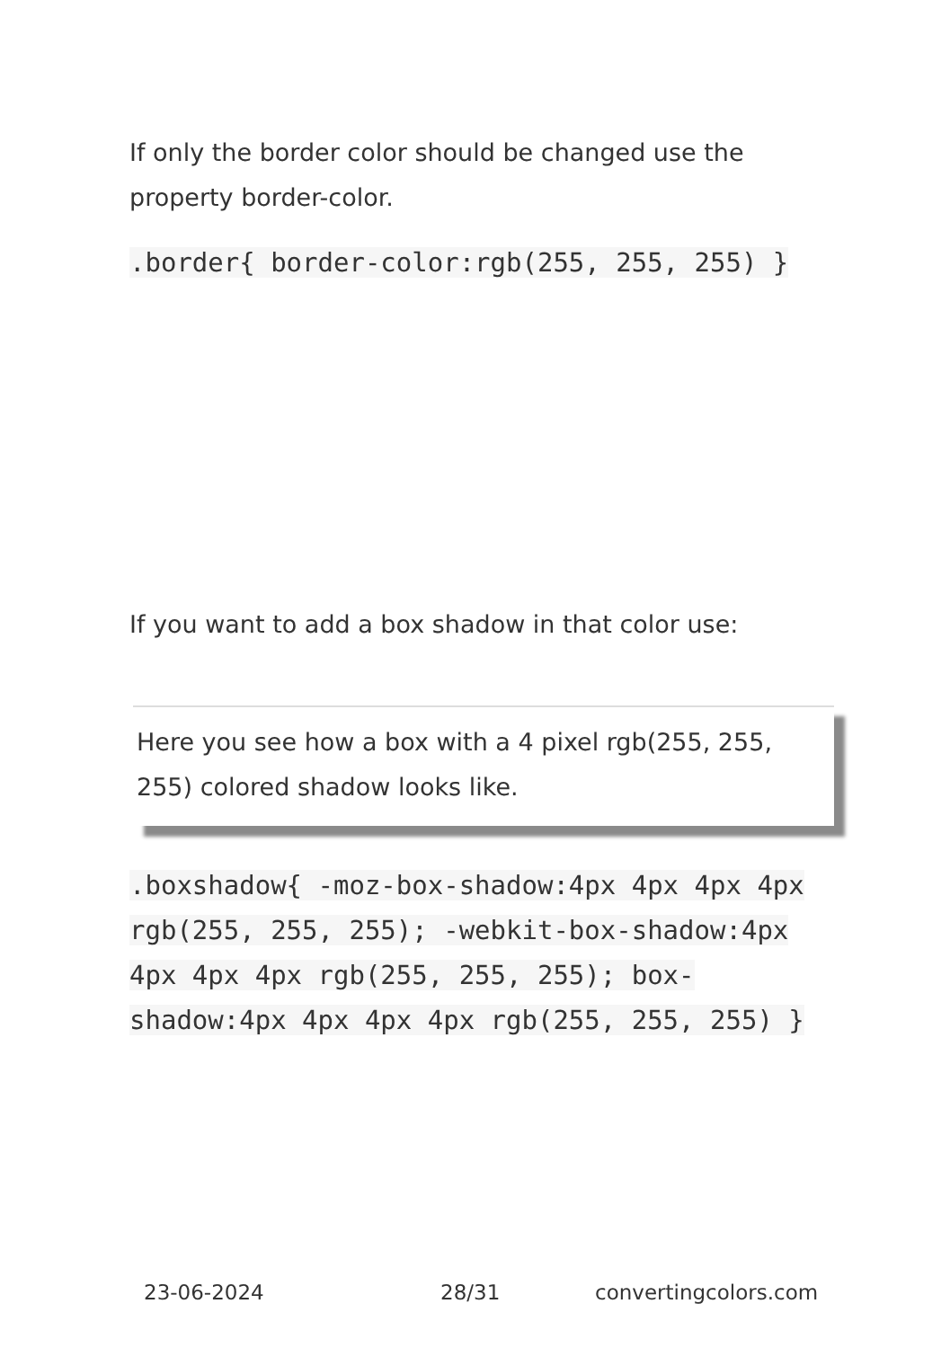If only the border color should be changed use the property border-color.
.border{ border-color:rgb(255, 255, 255) }
If you want to add a box shadow in that color use:
Here you see how a box with a 4 pixel rgb(255, 255, 255) colored shadow looks like.
.boxshadow{ -moz-box-shadow:4px 4px 4px 4px rgb(255, 255, 255); -webkit-box-shadow:4px 4px 4px 4px rgb(255, 255, 255); box-shadow:4px 4px 4px 4px rgb(255, 255, 255) }
23-06-2024 28/31 convertingcolors.com